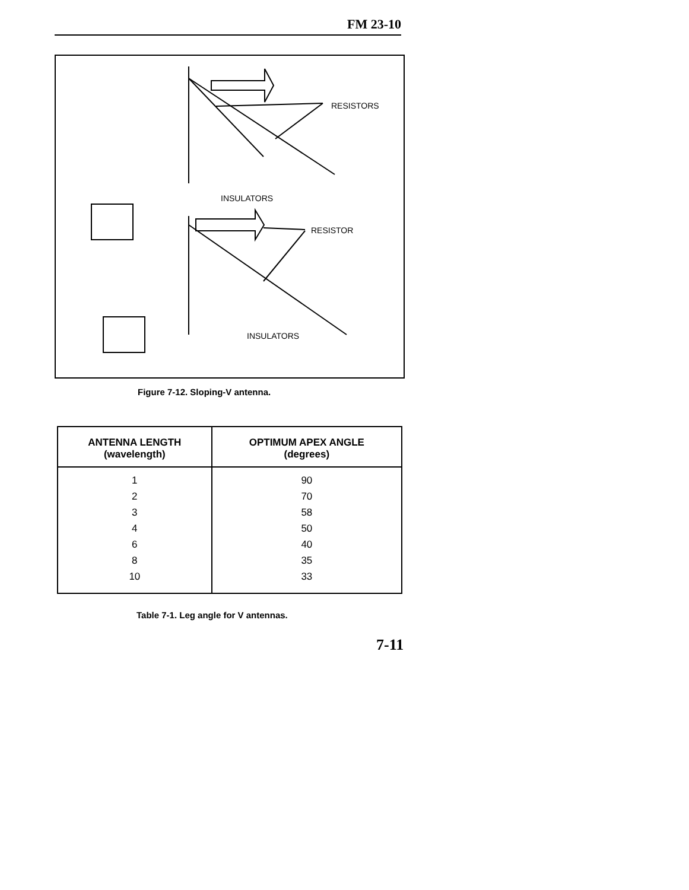FM 23-10
RESISTORS
INSULATORS
RESISTOR
INSULATORS
Figure 7-12. Sloping-V antenna.
| ANTENNA LENGTH (wavelength) | OPTIMUM APEX ANGLE (degrees) |
| --- | --- |
| 1 2 3 4 6 8 10 | 90 70 58 50 40 35 33 |
Table 7-1. Leg angle for V antennas.
7-11